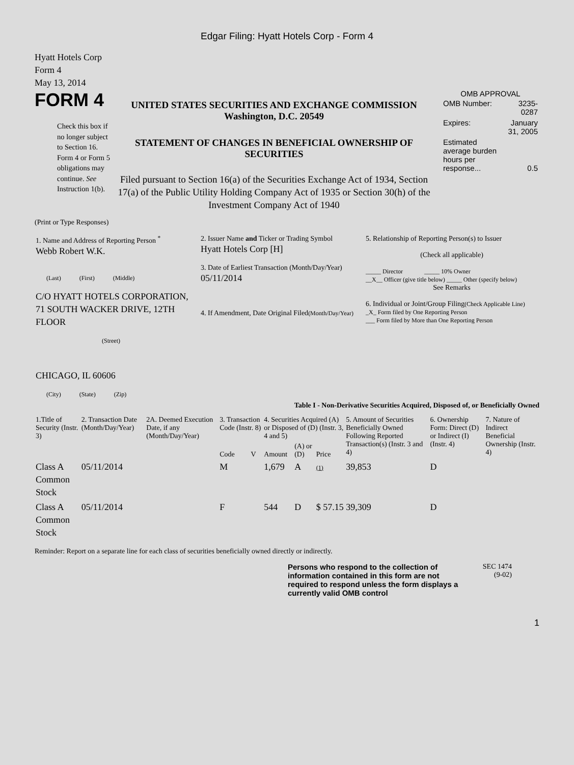Edgar Filing: Hyatt Hotels Corp - Form 4
Hyatt Hotels Corp
Form 4
May 13, 2014
FORM 4
Check this box if no longer subject to Section 16. Form 4 or Form 5 obligations may continue. See Instruction 1(b).
UNITED STATES SECURITIES AND EXCHANGE COMMISSION
Washington, D.C. 20549
STATEMENT OF CHANGES IN BENEFICIAL OWNERSHIP OF SECURITIES
Filed pursuant to Section 16(a) of the Securities Exchange Act of 1934, Section 17(a) of the Public Utility Holding Company Act of 1935 or Section 30(h) of the Investment Company Act of 1940
OMB APPROVAL
| OMB Number: | 3235-0287 |
| Expires: | January 31, 2005 |
| Estimated average burden hours per response... | 0.5 |
(Print or Type Responses)
| 1. Name and Address of Reporting Person <sup>*</sup> Webb Robert W.K. (Last) (First) (Middle) C/O HYATT HOTELS CORPORATION, 71 SOUTH WACKER DRIVE, 12TH FLOOR (Street) CHICAGO, IL 60606 (City) (State) (Zip) | 2. Issuer Name and Ticker or Trading Symbol Hyatt Hotels Corp [H] 3. Date of Earliest Transaction (Month/Day/Year) 05/11/2014 4. If Amendment, Date Original Filed (Month/Day/Year) | 5. Relationship of Reporting Person(s) to Issuer (Check all applicable) _____ Director _____ 10% Owner __X__ Officer (give title below) _____ Other (specify below) See Remarks 6. Individual or Joint/Group Filing (Check Applicable Line) _X_ Form filed by One Reporting Person ___ Form filed by More than One Reporting Person |
Table I - Non-Derivative Securities Acquired, Disposed of, or Beneficially Owned
| 1.Title of Security (Instr. 3) | 2. Transaction Date (Month/Day/Year) | 2A. Deemed Execution Date, if any (Month/Day/Year) | 3. Transaction Code (Instr. 8) | | 4. Securities Acquired (A) or Disposed of (D) (Instr. 3, 4 and 5) | | | 5. Amount of Securities Beneficially Owned Following Reported Transaction(s) (Instr. 3 and 4) | 6. Ownership Form: Direct (D) or Indirect (I) (Instr. 4) | 7. Nature of Indirect Beneficial Ownership (Instr. 4) |
| --- | --- | --- | --- | --- | --- | --- | --- | --- | --- | --- |
| | | | Code | V | Amount | (A) or (D) | Price | | | |
| Class A Common Stock | 05/11/2014 | | M | | 1,679 | A | (1) | 39,853 | D | |
| Class A Common Stock | 05/11/2014 | | F | | 544 | D | $ 57.15 | 39,309 | D | |
Reminder: Report on a separate line for each class of securities beneficially owned directly or indirectly.
Persons who respond to the collection of information contained in this form are not required to respond unless the form displays a currently valid OMB control
SEC 1474
(9-02)
1